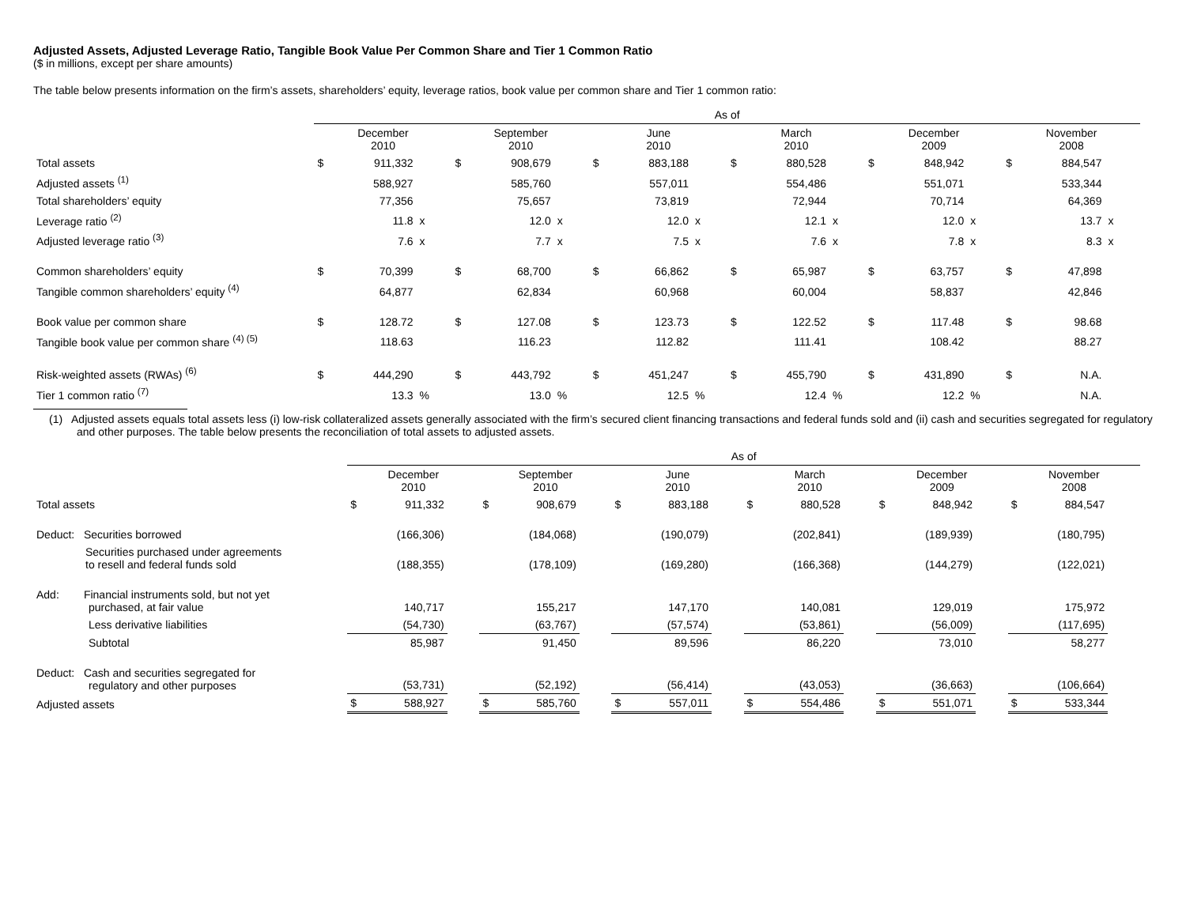Adjusted Assets, Adjusted Leverage Ratio, Tangible Book Value Per Common Share and Tier 1 Common Ratio
($ in millions, except per share amounts)
The table below presents information on the firm’s assets, shareholders’ equity, leverage ratios, book value per common share and Tier 1 common ratio:
| | As of | | | | | | | | | | | | | | | | | |
| --- | --- | --- | --- | --- | --- | --- | --- | --- | --- | --- | --- | --- | --- | --- | --- | --- | --- | --- |
| | December 2010 | | | September 2010 | | | June 2010 | | | March 2010 | | | December 2009 | | | November 2008 | | |
| Total assets | $ | 911,332 | | $ | 908,679 | | $ | 883,188 | | $ | 880,528 | | $ | 848,942 | | $ | 884,547 | |
| Adjusted assets <sup>(1)</sup> | | 588,927 | | | 585,760 | | | 557,011 | | | 554,486 | | | 551,071 | | | 533,344 | |
| Total shareholders’ equity | | 77,356 | | | 75,657 | | | 73,819 | | | 72,944 | | | 70,714 | | | 64,369 | |
| Leverage ratio <sup>(2)</sup> | | 11.8 | x | | 12.0 | x | | 12.0 | x | | 12.1 | x | | 12.0 | x | | 13.7 | x |
| Adjusted leverage ratio <sup>(3)</sup> | | 7.6 | x | | 7.7 | x | | 7.5 | x | | 7.6 | x | | 7.8 | x | | 8.3 | x |
| Common shareholders’ equity | $ | 70,399 | | $ | 68,700 | | $ | 66,862 | | $ | 65,987 | | $ | 63,757 | | $ | 47,898 | |
| Tangible common shareholders’ equity <sup>(4)</sup> | | 64,877 | | | 62,834 | | | 60,968 | | | 60,004 | | | 58,837 | | | 42,846 | |
| Book value per common share | $ | 128.72 | | $ | 127.08 | | $ | 123.73 | | $ | 122.52 | | $ | 117.48 | | $ | 98.68 | |
| Tangible book value per common share <sup>(4) (5)</sup> | | 118.63 | | | 116.23 | | | 112.82 | | | 111.41 | | | 108.42 | | | 88.27 | |
| Risk-weighted assets (RWAs) <sup>(6)</sup> | $ | 444,290 | | $ | 443,792 | | $ | 451,247 | | $ | 455,790 | | $ | 431,890 | | $ | N.A. | |
| Tier 1 common ratio <sup>(7)</sup> | | 13.3 | % | | 13.0 | % | | 12.5 | % | | 12.4 | % | | 12.2 | % | | N.A. | |
(1) Adjusted assets equals total assets less (i) low-risk collateralized assets generally associated with the firm’s secured client financing transactions and federal funds sold and (ii) cash and securities segregated for regulatory and other purposes. The table below presents the reconciliation of total assets to adjusted assets.
| | As of | | | | | | | | | | | | | | | | | |
| --- | --- | --- | --- | --- | --- | --- | --- | --- | --- | --- | --- | --- | --- | --- | --- | --- | --- | --- |
| | December 2010 | | | September 2010 | | | June 2010 | | | March 2010 | | | December 2009 | | | November 2008 | | |
| Total assets | $ | 911,332 | | $ | 908,679 | | $ | 883,188 | | $ | 880,528 | | $ | 848,942 | | $ | 884,547 | |
| Deduct: Securities borrowed | | (166,306) | | | (184,068) | | | (190,079) | | | (202,841) | | | (189,939) | | | (180,795) | |
| Securities purchased under agreements to resell and federal funds sold | | (188,355) | | | (178,109) | | | (169,280) | | | (166,368) | | | (144,279) | | | (122,021) | |
| Add: Financial instruments sold, but not yet purchased, at fair value | | 140,717 | | | 155,217 | | | 147,170 | | | 140,081 | | | 129,019 | | | 175,972 | |
| Less derivative liabilities | | (54,730) | | | (63,767) | | | (57,574) | | | (53,861) | | | (56,009) | | | (117,695) | |
| Subtotal | | 85,987 | | | 91,450 | | | 89,596 | | | 86,220 | | | 73,010 | | | 58,277 | |
| Deduct: Cash and securities segregated for regulatory and other purposes | | (53,731) | | | (52,192) | | | (56,414) | | | (43,053) | | | (36,663) | | | (106,664) | |
| Adjusted assets | $ | 588,927 | | $ | 585,760 | | $ | 557,011 | | $ | 554,486 | | $ | 551,071 | | $ | 533,344 | |